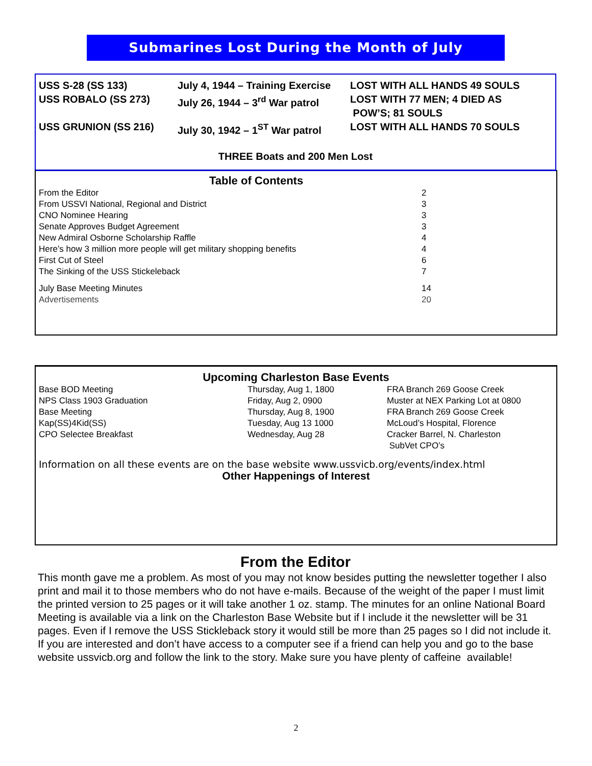Submarines Lost During the Month of July
| USS S-28 (SS 133) | July 4, 1944 – Training Exercise | LOST WITH ALL HANDS 49 SOULS |
| USS ROBALO (SS 273) | July 26, 1944 – 3<sup>rd</sup> War patrol | LOST WITH 77 MEN; 4 DIED AS POW’S; 81 SOULS |
| USS GRUNION (SS 216) | July 30, 1942 – 1<sup>ST</sup> War patrol | LOST WITH ALL HANDS 70 SOULS |
THREE Boats and 200 Men Lost
Table of Contents
| From the Editor | 2 |
| From USSVI National, Regional and District | 3 |
| CNO Nominee Hearing | 3 |
| Senate Approves Budget Agreement | 3 |
| New Admiral Osborne Scholarship Raffle | 4 |
| Here’s how 3 million more people will get military shopping benefits | 4 |
| First Cut of Steel | 6 |
| The Sinking of the USS Stickeleback | 7 |
| July Base Meeting Minutes | 14 |
| Advertisements | 20 |
Upcoming Charleston Base Events
| Base BOD Meeting | Thursday, Aug 1, 1800 | FRA Branch 269 Goose Creek |
| NPS Class 1903 Graduation | Friday, Aug 2, 0900 | Muster at NEX Parking Lot at 0800 |
| Base Meeting | Thursday, Aug 8, 1900 | FRA Branch 269 Goose Creek |
| Kap(SS)4Kid(SS) | Tuesday, Aug 13 1000 | McLoud’s Hospital, Florence |
| CPO Selectee Breakfast | Wednesday, Aug 28 | Cracker Barrel, N. Charleston SubVet CPO’s |
Information on all these events are on the base website www.ussvicb.org/events/index.html
Other Happenings of Interest
From the Editor
This month gave me a problem. As most of you may not know besides putting the newsletter together I also print and mail it to those members who do not have e-mails. Because of the weight of the paper I must limit the printed version to 25 pages or it will take another 1 oz. stamp. The minutes for an online National Board Meeting is available via a link on the Charleston Base Website but if I include it the newsletter will be 31 pages. Even if I remove the USS Stickleback story it would still be more than 25 pages so I did not include it. If you are interested and don’t have access to a computer see if a friend can help you and go to the base website ussvicb.org and follow the link to the story. Make sure you have plenty of caffeine available!
2